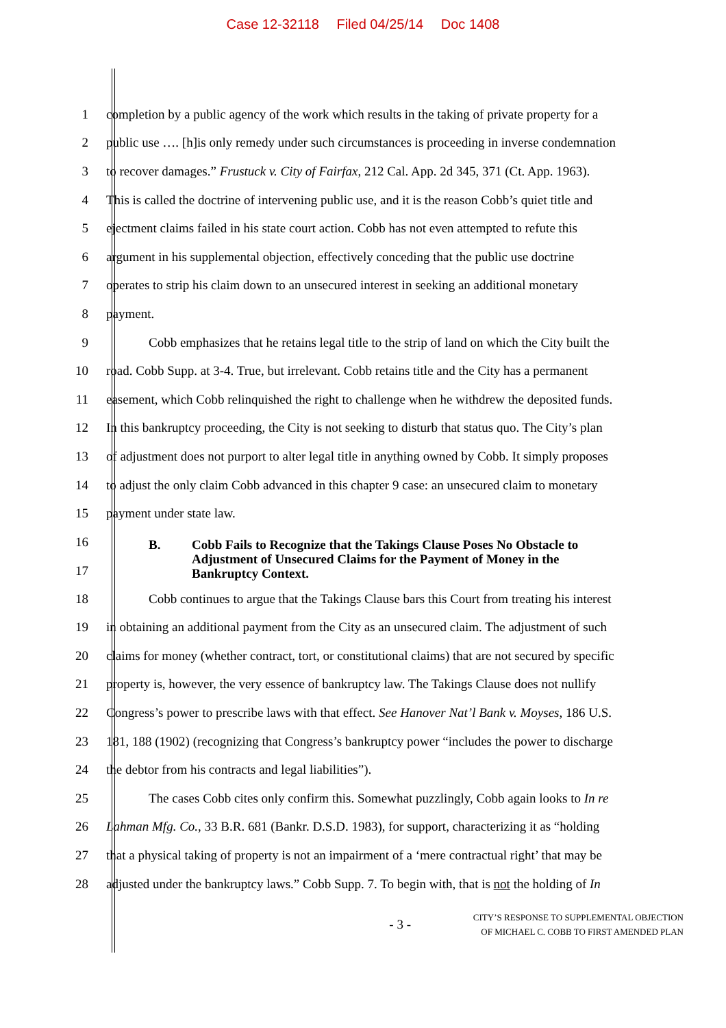Case 12-32118 Filed 04/25/14 Doc 1408
1 completion by a public agency of the work which results in the taking of private property for a
2 public use …. [h]is only remedy under such circumstances is proceeding in inverse condemnation
3 to recover damages.” Frustuck v. City of Fairfax, 212 Cal. App. 2d 345, 371 (Ct. App. 1963).
4 This is called the doctrine of intervening public use, and it is the reason Cobb’s quiet title and
5 ejectment claims failed in his state court action. Cobb has not even attempted to refute this
6 argument in his supplemental objection, effectively conceding that the public use doctrine
7 operates to strip his claim down to an unsecured interest in seeking an additional monetary
8 payment.
9 Cobb emphasizes that he retains legal title to the strip of land on which the City built the
10 road. Cobb Supp. at 3-4. True, but irrelevant. Cobb retains title and the City has a permanent
11 easement, which Cobb relinquished the right to challenge when he withdrew the deposited funds.
12 In this bankruptcy proceeding, the City is not seeking to disturb that status quo. The City’s plan
13 of adjustment does not purport to alter legal title in anything owned by Cobb. It simply proposes
14 to adjust the only claim Cobb advanced in this chapter 9 case: an unsecured claim to monetary
15 payment under state law.
16
17
B. Cobb Fails to Recognize that the Takings Clause Poses No Obstacle to
Adjustment of Unsecured Claims for the Payment of Money in the
Bankruptcy Context.
18 Cobb continues to argue that the Takings Clause bars this Court from treating his interest
19 in obtaining an additional payment from the City as an unsecured claim. The adjustment of such
20 claims for money (whether contract, tort, or constitutional claims) that are not secured by specific
21 property is, however, the very essence of bankruptcy law. The Takings Clause does not nullify
22 Congress’s power to prescribe laws with that effect. See Hanover Nat’l Bank v. Moyses, 186 U.S.
23 181, 188 (1902) (recognizing that Congress’s bankruptcy power “includes the power to discharge
24 the debtor from his contracts and legal liabilities”).
25 The cases Cobb cites only confirm this. Somewhat puzzlingly, Cobb again looks to In re
26 Lahman Mfg. Co., 33 B.R. 681 (Bankr. D.S.D. 1983), for support, characterizing it as “holding
27 that a physical taking of property is not an impairment of a ‘mere contractual right’ that may be
28 adjusted under the bankruptcy laws.” Cobb Supp. 7. To begin with, that is not the holding of In
- 3 -
CITY’S RESPONSE TO SUPPLEMENTAL OBJECTION
OF MICHAEL C. COBB TO FIRST AMENDED PLAN